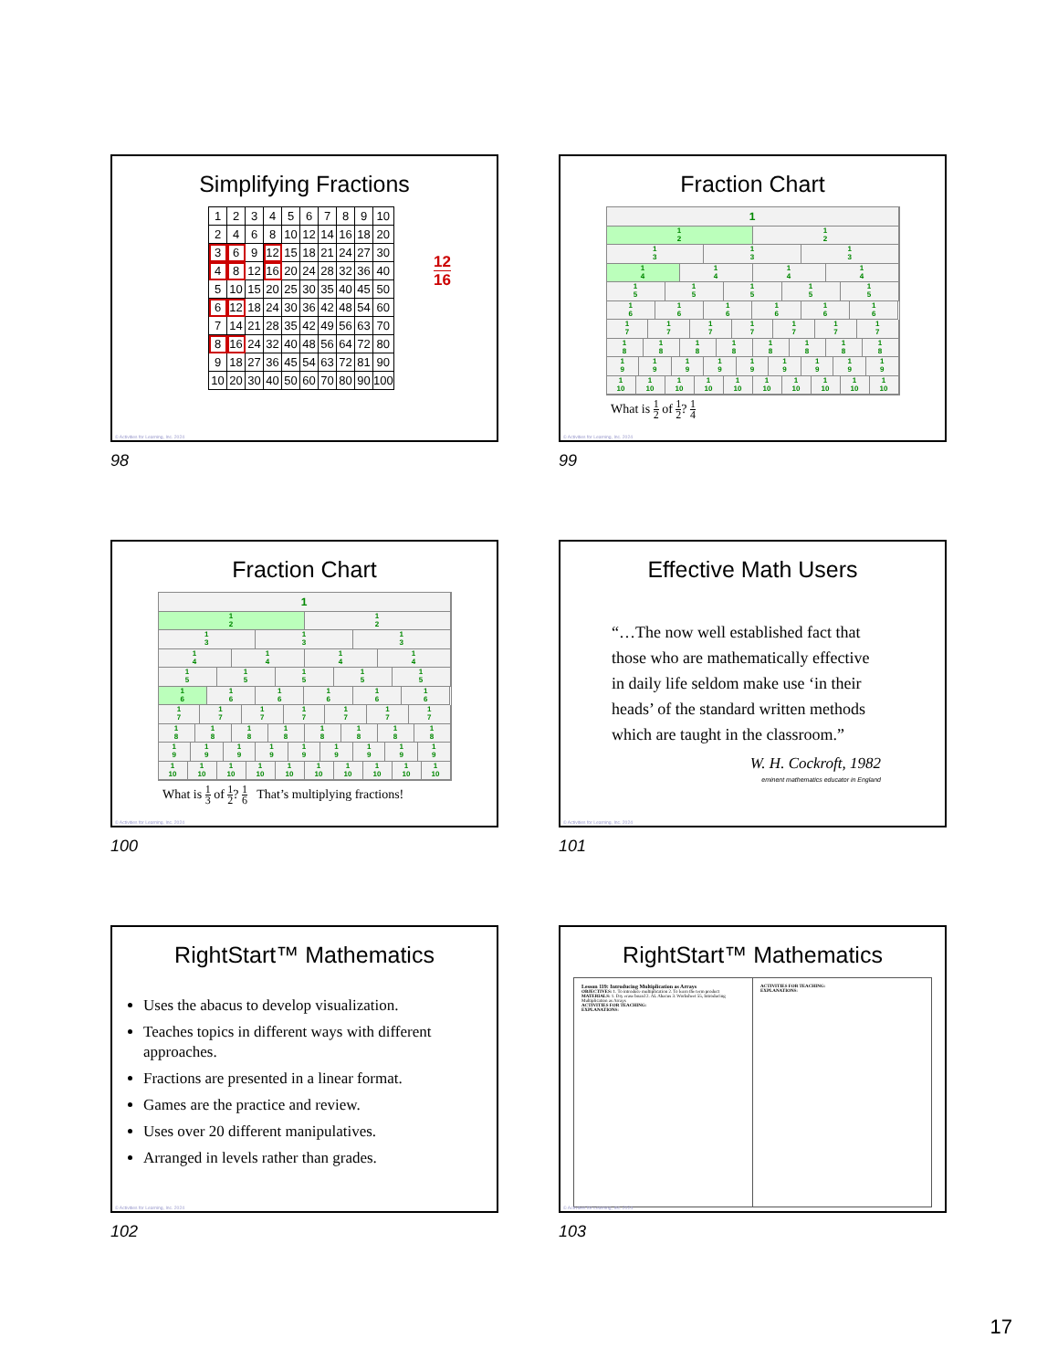Simplifying Fractions
| 1 | 2 | 3 | 4 | 5 | 6 | 7 | 8 | 9 | 10 |
| 2 | 4 | 6 | 8 | 10 | 12 | 14 | 16 | 18 | 20 |
| 3 | 6 | 9 | 12 | 15 | 18 | 21 | 24 | 27 | 30 |
| 4 | 8 | 12 | 16 | 20 | 24 | 28 | 32 | 36 | 40 |
| 5 | 10 | 15 | 20 | 25 | 30 | 35 | 40 | 45 | 50 |
| 6 | 12 | 18 | 24 | 30 | 36 | 42 | 48 | 54 | 60 |
| 7 | 14 | 21 | 28 | 35 | 42 | 49 | 56 | 63 | 70 |
| 8 | 16 | 24 | 32 | 40 | 48 | 56 | 64 | 72 | 80 |
| 9 | 18 | 27 | 36 | 45 | 54 | 63 | 72 | 81 | 90 |
| 10 | 20 | 30 | 40 | 50 | 60 | 70 | 80 | 90 | 100 |
12
16
© Activities for Learning, Inc. 2024
98
Fraction Chart
1
1
2
1
2
1
3
1
3
1
3
1
4
1
4
1
4
1
4
1
5
1
5
1
5
1
5
1
5
1
6
1
6
1
6
1
6
1
6
1
6
1
7
1
7
1
7
1
7
1
7
1
7
1
7
1
8
1
8
1
8
1
8
1
8
1
8
1
8
1
8
1
9
1
9
1
9
1
9
1
9
1
9
1
9
1
9
1
9
1
10
1
10
1
10
1
10
1
10
1
10
1
10
1
10
1
10
1
10
What is 1 2 of 1 2? 1 4
© Activities for Learning, Inc. 2024
99
Fraction Chart
1
1
2
1
2
1
3
1
3
1
3
1
4
1
4
1
4
1
4
1
5
1
5
1
5
1
5
1
5
1
6
1
6
1
6
1
6
1
6
1
6
1
7
1
7
1
7
1
7
1
7
1
7
1
7
1
8
1
8
1
8
1
8
1
8
1
8
1
8
1
8
1
9
1
9
1
9
1
9
1
9
1
9
1
9
1
9
1
9
1
10
1
10
1
10
1
10
1
10
1
10
1
10
1
10
1
10
1
10
What is 1 3 of 1 2? 1 6 That’s multiplying fractions!
© Activities for Learning, Inc. 2024
100
Effective Math Users
“…The now well established fact that
those who are mathematically effective
in daily life seldom make use ‘in their
heads’ of the standard written methods
which are taught in the classroom.”
W. H. Cockroft, 1982
eminent mathematics educator in England
© Activities for Learning, Inc. 2024
101
RightStart™ Mathematics
Uses the abacus to develop visualization.
Teaches topics in different ways with different approaches.
Fractions are presented in a linear format.
Games are the practice and review.
Uses over 20 different manipulatives.
Arranged in levels rather than grades.
© Activities for Learning, Inc. 2024
102
RightStart™ Mathematics
Lesson 119: Introducing Multiplication as Arrays
OBJECTIVES: 1. To introduce multiplication 2. To learn the term product
MATERIALS: 1. Dry erase board 2. AL Abacus 3. Worksheet 55, Introducing Multiplication as Arrays
ACTIVITIES FOR TEACHING:
EXPLANATIONS:
ACTIVITIES FOR TEACHING:
EXPLANATIONS:
© Activities for Learning, Inc. 2024
103
17